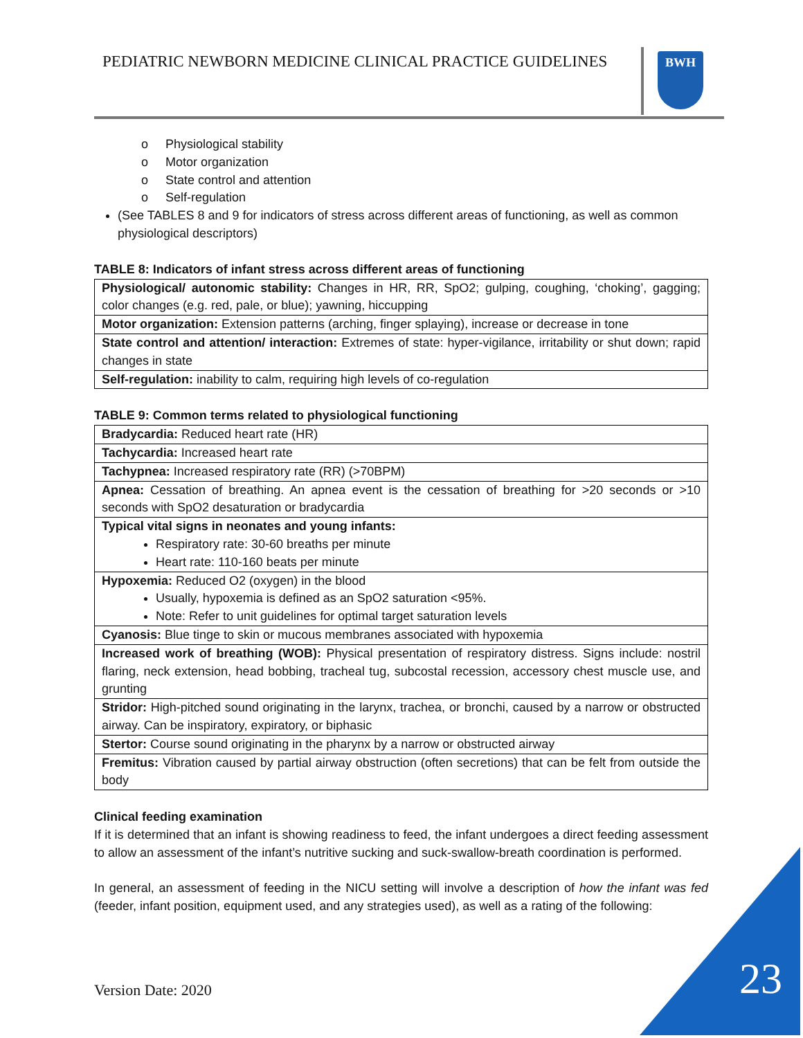PEDIATRIC NEWBORN MEDICINE CLINICAL PRACTICE GUIDELINES
BWH
o Physiological stability
o Motor organization
o State control and attention
o Self-regulation
(See TABLES 8 and 9 for indicators of stress across different areas of functioning, as well as common physiological descriptors)
TABLE 8: Indicators of infant stress across different areas of functioning
| Physiological/ autonomic stability: Changes in HR, RR, SpO2; gulping, coughing, ‘choking’, gagging; color changes (e.g. red, pale, or blue); yawning, hiccupping |
| Motor organization: Extension patterns (arching, finger splaying), increase or decrease in tone |
| State control and attention/ interaction: Extremes of state: hyper-vigilance, irritability or shut down; rapid changes in state |
| Self-regulation: inability to calm, requiring high levels of co-regulation |
TABLE 9: Common terms related to physiological functioning
| Bradycardia: Reduced heart rate (HR) |
| Tachycardia: Increased heart rate |
| Tachypnea: Increased respiratory rate (RR) (>70BPM) |
| Apnea: Cessation of breathing. An apnea event is the cessation of breathing for >20 seconds or >10 seconds with SpO2 desaturation or bradycardia |
| Typical vital signs in neonates and young infants: Respiratory rate: 30-60 breaths per minute Heart rate: 110-160 beats per minute |
| Hypoxemia: Reduced O2 (oxygen) in the blood Usually, hypoxemia is defined as an SpO2 saturation <95%. Note: Refer to unit guidelines for optimal target saturation levels |
| Cyanosis: Blue tinge to skin or mucous membranes associated with hypoxemia |
| Increased work of breathing (WOB): Physical presentation of respiratory distress. Signs include: nostril flaring, neck extension, head bobbing, tracheal tug, subcostal recession, accessory chest muscle use, and grunting |
| Stridor: High-pitched sound originating in the larynx, trachea, or bronchi, caused by a narrow or obstructed airway. Can be inspiratory, expiratory, or biphasic |
| Stertor: Course sound originating in the pharynx by a narrow or obstructed airway |
| Fremitus: Vibration caused by partial airway obstruction (often secretions) that can be felt from outside the body |
Clinical feeding examination
If it is determined that an infant is showing readiness to feed, the infant undergoes a direct feeding assessment to allow an assessment of the infant’s nutritive sucking and suck-swallow-breath coordination is performed.
In general, an assessment of feeding in the NICU setting will involve a description of how the infant was fed (feeder, infant position, equipment used, and any strategies used), as well as a rating of the following:
Version Date: 2020 23